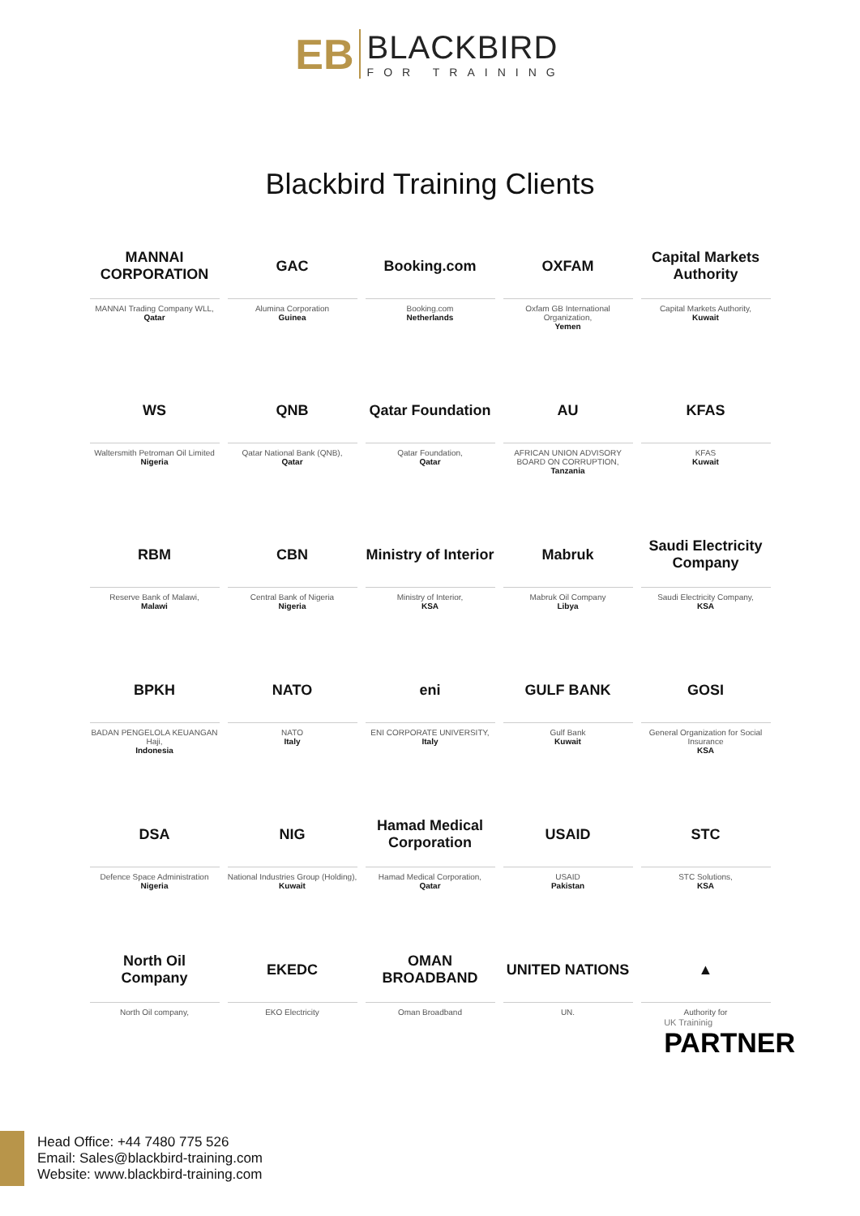EB
BLACKBIRD
FOR TRAINING
Blackbird Training Clients
MANNAI CORPORATION
MANNAI Trading Company WLL,
Qatar
GAC
Alumina Corporation
Guinea
Booking.com
Booking.com
Netherlands
OXFAM
Oxfam GB International Organization,
Yemen
Capital Markets Authority
Capital Markets Authority,
Kuwait
WS
Waltersmith Petroman Oil Limited
Nigeria
QNB
Qatar National Bank (QNB),
Qatar
Qatar Foundation
Qatar Foundation,
Qatar
AU
AFRICAN UNION ADVISORY BOARD ON CORRUPTION,
Tanzania
KFAS
KFAS
Kuwait
RBM
Reserve Bank of Malawi,
Malawi
CBN
Central Bank of Nigeria
Nigeria
Ministry of Interior
Ministry of Interior,
KSA
Mabruk
Mabruk Oil Company
Libya
Saudi Electricity Company
Saudi Electricity Company,
KSA
BPKH
BADAN PENGELOLA KEUANGAN Haji,
Indonesia
NATO
NATO
Italy
eni
ENI CORPORATE UNIVERSITY,
Italy
GULF BANK
Gulf Bank
Kuwait
GOSI
General Organization for Social Insurance
KSA
DSA
Defence Space Administration
Nigeria
NIG
National Industries Group (Holding),
Kuwait
Hamad Medical Corporation
Hamad Medical Corporation,
Qatar
USAID
USAID
Pakistan
STC
STC Solutions,
KSA
North Oil Company
North Oil company,
EKEDC
EKO Electricity
OMAN BROADBAND
Oman Broadband
UNITED NATIONS
UN.
▲
Authority for
UK Traininig
PARTNER
Head Office: +44 7480 775 526
Email: Sales@blackbird-training.com
Website: www.blackbird-training.com